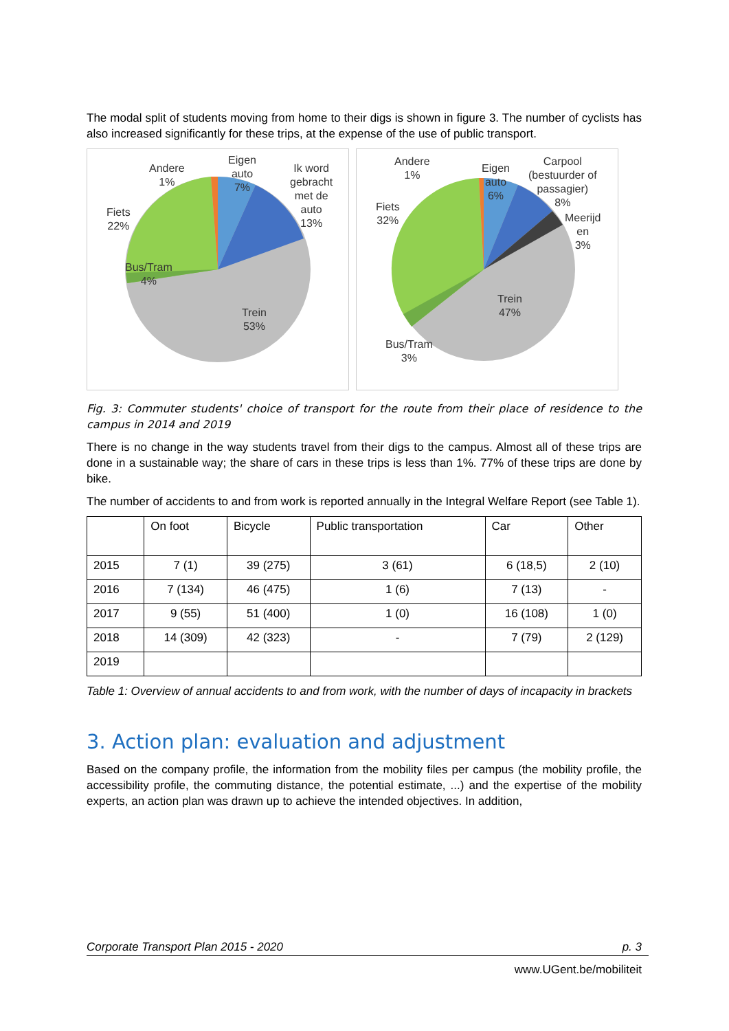The modal split of students moving from home to their digs is shown in figure 3. The number of cyclists has also increased significantly for these trips, at the expense of the use of public transport.
Andere
1%
Eigen
auto
7%
Ik word
gebracht
met de
auto
13%
Fiets
22%
Bus/Tram
4%
Trein
53%
Andere
1%
Eigen
auto
6%
Carpool
(bestuurder of
passagier)
8%
Meerijd
en
3%
Fiets
32%
Bus/Tram
3%
Trein
47%
Fig. 3: Commuter students' choice of transport for the route from their place of residence to the campus in 2014 and 2019
There is no change in the way students travel from their digs to the campus. Almost all of these trips are done in a sustainable way; the share of cars in these trips is less than 1%. 77% of these trips are done by bike.
The number of accidents to and from work is reported annually in the Integral Welfare Report (see Table 1).
| | On foot | Bicycle | Public transportation | Car | Other |
| --- | --- | --- | --- | --- | --- |
| 2015 | 7 (1) | 39 (275) | 3 (61) | 6 (18,5) | 2 (10) |
| 2016 | 7 (134) | 46 (475) | 1 (6) | 7 (13) | - |
| 2017 | 9 (55) | 51 (400) | 1 (0) | 16 (108) | 1 (0) |
| 2018 | 14 (309) | 42 (323) | - | 7 (79) | 2 (129) |
| 2019 | | | | | |
Table 1: Overview of annual accidents to and from work, with the number of days of incapacity in brackets
3. Action plan: evaluation and adjustment
Based on the company profile, the information from the mobility files per campus (the mobility profile, the accessibility profile, the commuting distance, the potential estimate, ...) and the expertise of the mobility experts, an action plan was drawn up to achieve the intended objectives. In addition,
Corporate Transport Plan 2015 - 2020 p. 3
www.UGent.be/mobiliteit